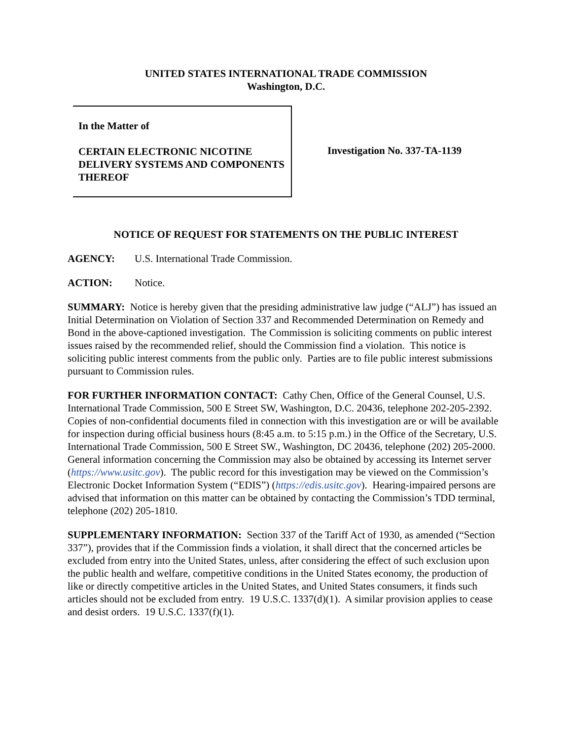UNITED STATES INTERNATIONAL TRADE COMMISSION
Washington, D.C.
In the Matter of
CERTAIN ELECTRONIC NICOTINE DELIVERY SYSTEMS AND COMPONENTS THEREOF
Investigation No. 337-TA-1139
NOTICE OF REQUEST FOR STATEMENTS ON THE PUBLIC INTEREST
AGENCY: U.S. International Trade Commission.
ACTION: Notice.
SUMMARY: Notice is hereby given that the presiding administrative law judge (“ALJ”) has issued an Initial Determination on Violation of Section 337 and Recommended Determination on Remedy and Bond in the above-captioned investigation. The Commission is soliciting comments on public interest issues raised by the recommended relief, should the Commission find a violation. This notice is soliciting public interest comments from the public only. Parties are to file public interest submissions pursuant to Commission rules.
FOR FURTHER INFORMATION CONTACT: Cathy Chen, Office of the General Counsel, U.S. International Trade Commission, 500 E Street SW, Washington, D.C. 20436, telephone 202-205-2392. Copies of non-confidential documents filed in connection with this investigation are or will be available for inspection during official business hours (8:45 a.m. to 5:15 p.m.) in the Office of the Secretary, U.S. International Trade Commission, 500 E Street SW., Washington, DC 20436, telephone (202) 205-2000. General information concerning the Commission may also be obtained by accessing its Internet server (https://www.usitc.gov). The public record for this investigation may be viewed on the Commission’s Electronic Docket Information System (“EDIS”) (https://edis.usitc.gov). Hearing-impaired persons are advised that information on this matter can be obtained by contacting the Commission’s TDD terminal, telephone (202) 205-1810.
SUPPLEMENTARY INFORMATION: Section 337 of the Tariff Act of 1930, as amended (“Section 337”), provides that if the Commission finds a violation, it shall direct that the concerned articles be excluded from entry into the United States, unless, after considering the effect of such exclusion upon the public health and welfare, competitive conditions in the United States economy, the production of like or directly competitive articles in the United States, and United States consumers, it finds such articles should not be excluded from entry. 19 U.S.C. 1337(d)(1). A similar provision applies to cease and desist orders. 19 U.S.C. 1337(f)(1).